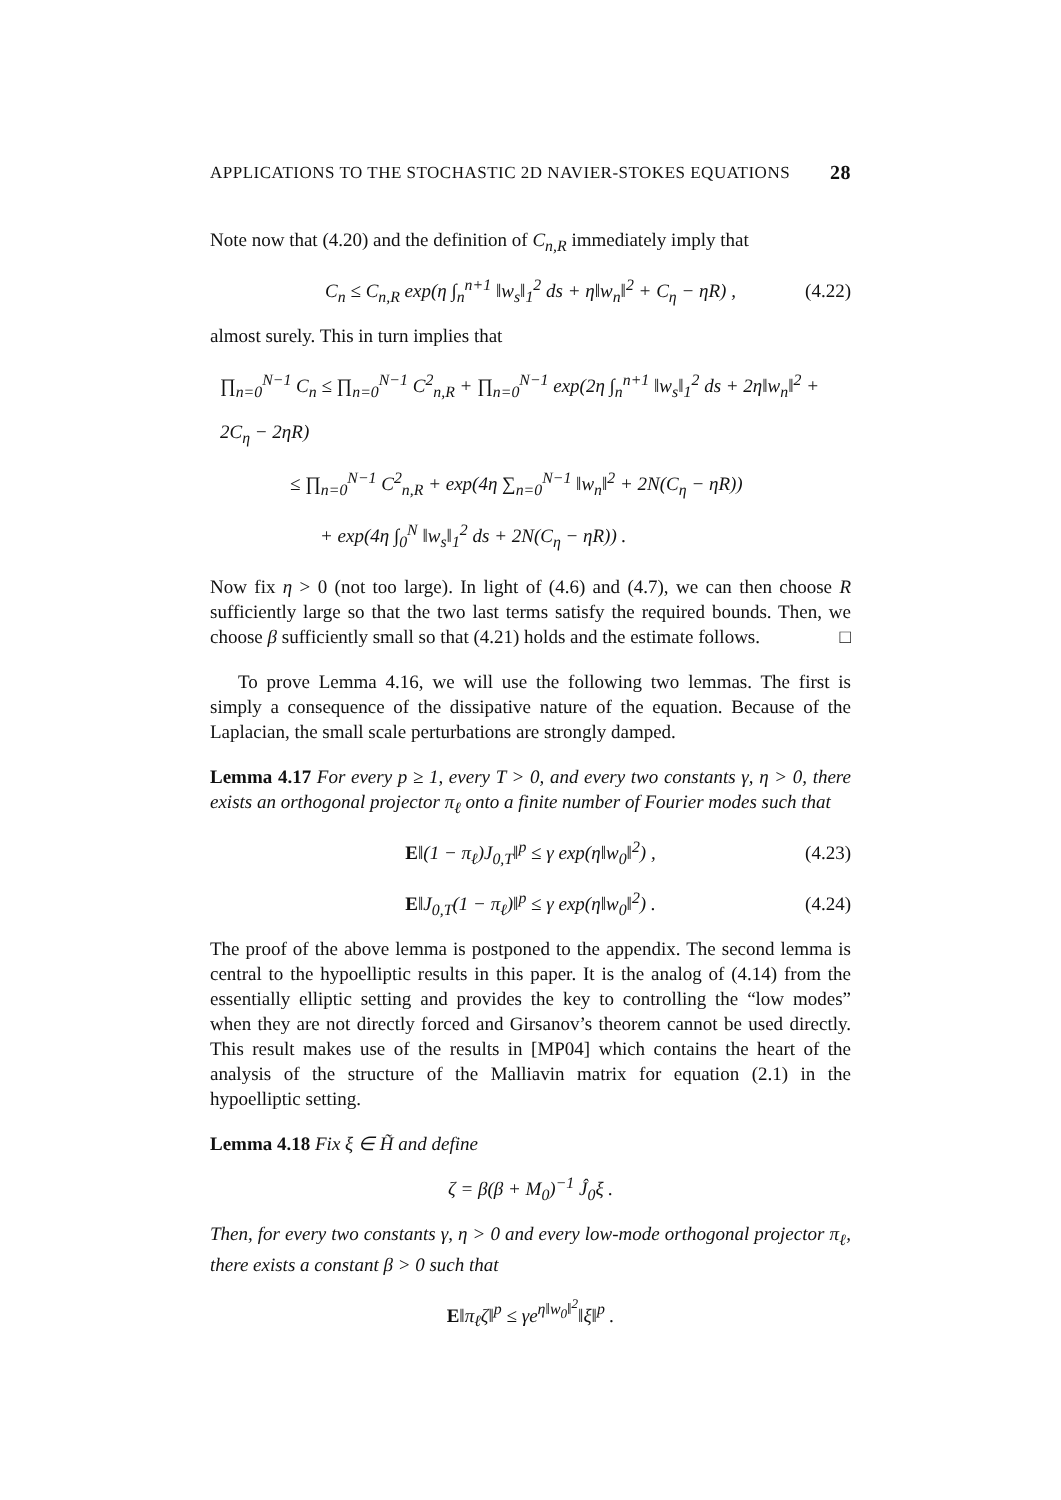APPLICATIONS TO THE STOCHASTIC 2D NAVIER-STOKES EQUATIONS 28
Note now that (4.20) and the definition of C<sub>n,R</sub> immediately imply that
C<sub>n</sub> ≤ C<sub>n,R</sub> exp(η ∫<sub>n</sub><sup>n+1</sup> ‖w<sub>s</sub>‖<sub>1</sub><sup>2</sup> ds + η‖w<sub>n</sub>‖<sup>2</sup> + C<sub>η</sub> − ηR) , (4.22)
almost surely. This in turn implies that
∏<sub>n=0</sub><sup>N−1</sup> C<sub>n</sub> ≤ ∏<sub>n=0</sub><sup>N−1</sup> C<sup>2</sup><sub>n,R</sub> + ∏<sub>n=0</sub><sup>N−1</sup> exp(2η ∫<sub>n</sub><sup>n+1</sup> ‖w<sub>s</sub>‖<sub>1</sub><sup>2</sup> ds + 2η‖w<sub>n</sub>‖<sup>2</sup> + 2C<sub>η</sub> − 2ηR)
≤ ∏<sub>n=0</sub><sup>N−1</sup> C<sup>2</sup><sub>n,R</sub> + exp(4η ∑<sub>n=0</sub><sup>N−1</sup> ‖w<sub>n</sub>‖<sup>2</sup> + 2N(C<sub>η</sub> − ηR))
+ exp(4η ∫<sub>0</sub><sup>N</sup> ‖w<sub>s</sub>‖<sub>1</sub><sup>2</sup> ds + 2N(C<sub>η</sub> − ηR)) .
Now fix η > 0 (not too large). In light of (4.6) and (4.7), we can then choose R sufficiently large so that the two last terms satisfy the required bounds. Then, we choose β sufficiently small so that (4.21) holds and the estimate follows. □
To prove Lemma 4.16, we will use the following two lemmas. The first is simply a consequence of the dissipative nature of the equation. Because of the Laplacian, the small scale perturbations are strongly damped.
Lemma 4.17 For every p ≥ 1, every T > 0, and every two constants γ, η > 0, there exists an orthogonal projector π<sub>ℓ</sub> onto a finite number of Fourier modes such that
E‖(1 − π<sub>ℓ</sub>)J<sub>0,T</sub>‖<sup>p</sup> ≤ γ exp(η‖w<sub>0</sub>‖<sup>2</sup>) , (4.23)
E‖J<sub>0,T</sub>(1 − π<sub>ℓ</sub>)‖<sup>p</sup> ≤ γ exp(η‖w<sub>0</sub>‖<sup>2</sup>) . (4.24)
The proof of the above lemma is postponed to the appendix. The second lemma is central to the hypoelliptic results in this paper. It is the analog of (4.14) from the essentially elliptic setting and provides the key to controlling the “low modes” when they are not directly forced and Girsanov’s theorem cannot be used directly. This result makes use of the results in [MP04] which contains the heart of the analysis of the structure of the Malliavin matrix for equation (2.1) in the hypoelliptic setting.
Lemma 4.18 Fix ξ ∈ H̃ and define
ζ = β(β + M<sub>0</sub>)<sup>−1</sup> Ĵ<sub>0</sub>ξ .
Then, for every two constants γ, η > 0 and every low-mode orthogonal projector π<sub>ℓ</sub>, there exists a constant β > 0 such that
E‖π<sub>ℓ</sub>ζ‖<sup>p</sup> ≤ γe<sup>η‖w<sub>0</sub>‖<sup>2</sup></sup>‖ξ‖<sup>p</sup> .